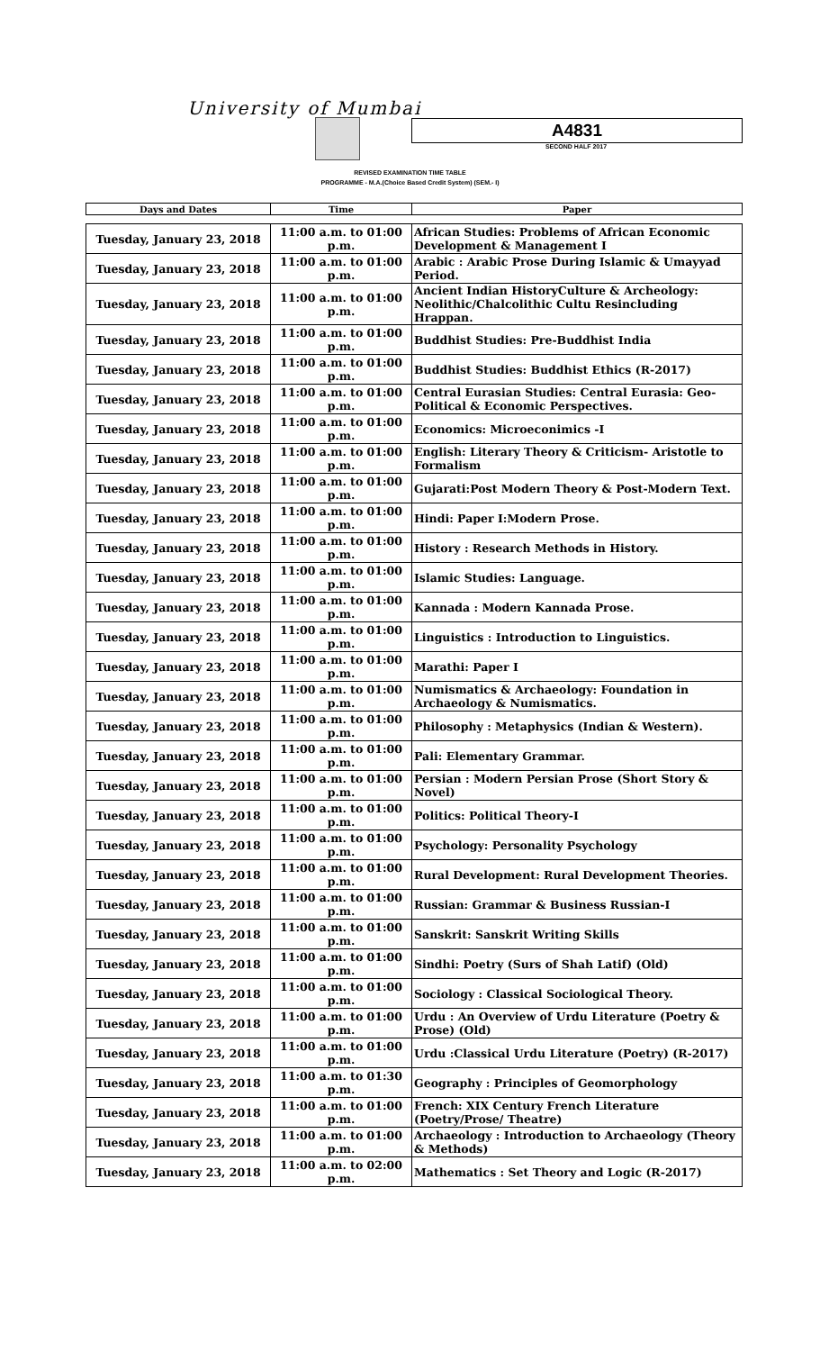University of Mumbai
A4831
SECOND HALF 2017
REVISED EXAMINATION TIME TABLE
PROGRAMME - M.A.(Choice Based Credit System) (SEM.- I)
| Days and Dates | Time | Paper |
| --- | --- | --- |
| Tuesday, January 23, 2018 | 11:00 a.m. to 01:00 p.m. | African Studies: Problems of African Economic Development & Management I |
| Tuesday, January 23, 2018 | 11:00 a.m. to 01:00 p.m. | Arabic : Arabic Prose During Islamic & Umayyad Period. |
| Tuesday, January 23, 2018 | 11:00 a.m. to 01:00 p.m. | Ancient Indian HistoryCulture & Archeology: Neolithic/Chalcolithic Cultu Resincluding Hrappan. |
| Tuesday, January 23, 2018 | 11:00 a.m. to 01:00 p.m. | Buddhist Studies: Pre-Buddhist India |
| Tuesday, January 23, 2018 | 11:00 a.m. to 01:00 p.m. | Buddhist Studies: Buddhist Ethics (R-2017) |
| Tuesday, January 23, 2018 | 11:00 a.m. to 01:00 p.m. | Central Eurasian Studies: Central Eurasia: Geo-Political & Economic Perspectives. |
| Tuesday, January 23, 2018 | 11:00 a.m. to 01:00 p.m. | Economics: Microeconimics -I |
| Tuesday, January 23, 2018 | 11:00 a.m. to 01:00 p.m. | English: Literary Theory & Criticism- Aristotle to Formalism |
| Tuesday, January 23, 2018 | 11:00 a.m. to 01:00 p.m. | Gujarati:Post Modern Theory & Post-Modern Text. |
| Tuesday, January 23, 2018 | 11:00 a.m. to 01:00 p.m. | Hindi: Paper I:Modern Prose. |
| Tuesday, January 23, 2018 | 11:00 a.m. to 01:00 p.m. | History : Research Methods in History. |
| Tuesday, January 23, 2018 | 11:00 a.m. to 01:00 p.m. | Islamic Studies: Language. |
| Tuesday, January 23, 2018 | 11:00 a.m. to 01:00 p.m. | Kannada : Modern Kannada Prose. |
| Tuesday, January 23, 2018 | 11:00 a.m. to 01:00 p.m. | Linguistics : Introduction to Linguistics. |
| Tuesday, January 23, 2018 | 11:00 a.m. to 01:00 p.m. | Marathi: Paper I |
| Tuesday, January 23, 2018 | 11:00 a.m. to 01:00 p.m. | Numismatics & Archaeology: Foundation in Archaeology & Numismatics. |
| Tuesday, January 23, 2018 | 11:00 a.m. to 01:00 p.m. | Philosophy : Metaphysics (Indian & Western). |
| Tuesday, January 23, 2018 | 11:00 a.m. to 01:00 p.m. | Pali: Elementary Grammar. |
| Tuesday, January 23, 2018 | 11:00 a.m. to 01:00 p.m. | Persian : Modern Persian Prose (Short Story & Novel) |
| Tuesday, January 23, 2018 | 11:00 a.m. to 01:00 p.m. | Politics: Political Theory-I |
| Tuesday, January 23, 2018 | 11:00 a.m. to 01:00 p.m. | Psychology: Personality Psychology |
| Tuesday, January 23, 2018 | 11:00 a.m. to 01:00 p.m. | Rural Development: Rural Development Theories. |
| Tuesday, January 23, 2018 | 11:00 a.m. to 01:00 p.m. | Russian: Grammar & Business Russian-I |
| Tuesday, January 23, 2018 | 11:00 a.m. to 01:00 p.m. | Sanskrit: Sanskrit Writing Skills |
| Tuesday, January 23, 2018 | 11:00 a.m. to 01:00 p.m. | Sindhi: Poetry (Surs of Shah Latif) (Old) |
| Tuesday, January 23, 2018 | 11:00 a.m. to 01:00 p.m. | Sociology : Classical Sociological Theory. |
| Tuesday, January 23, 2018 | 11:00 a.m. to 01:00 p.m. | Urdu : An Overview of Urdu Literature (Poetry & Prose) (Old) |
| Tuesday, January 23, 2018 | 11:00 a.m. to 01:00 p.m. | Urdu :Classical Urdu Literature (Poetry) (R-2017) |
| Tuesday, January 23, 2018 | 11:00 a.m. to 01:30 p.m. | Geography : Principles of Geomorphology |
| Tuesday, January 23, 2018 | 11:00 a.m. to 01:00 p.m. | French: XIX Century French Literature (Poetry/Prose/ Theatre) |
| Tuesday, January 23, 2018 | 11:00 a.m. to 01:00 p.m. | Archaeology : Introduction to Archaeology (Theory & Methods) |
| Tuesday, January 23, 2018 | 11:00 a.m. to 02:00 p.m. | Mathematics : Set Theory and Logic (R-2017) |